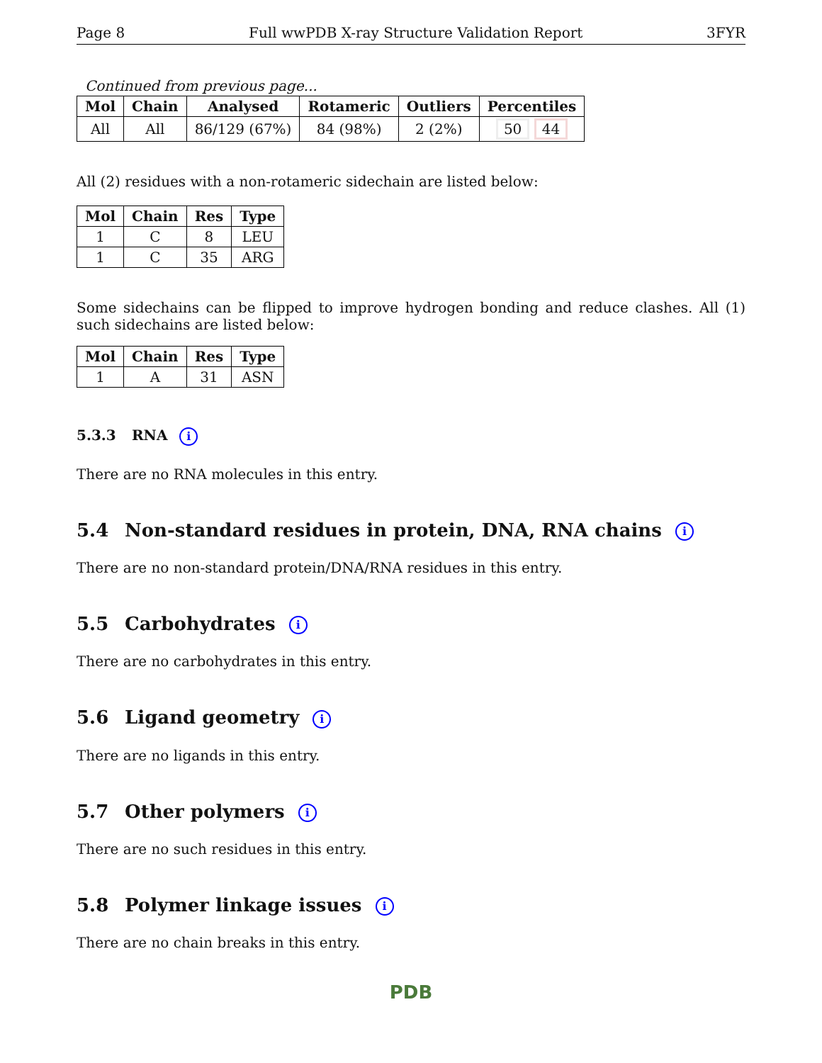Page 8 Full wwPDB X-ray Structure Validation Report 3FYR
Continued from previous page...
| Mol | Chain | Analysed | Rotameric | Outliers | Percentiles |
| --- | --- | --- | --- | --- | --- |
| All | All | 86/129 (67%) | 84 (98%) | 2 (2%) | 50 44 |
All (2) residues with a non-rotameric sidechain are listed below:
| Mol | Chain | Res | Type |
| --- | --- | --- | --- |
| 1 | C | 8 | LEU |
| 1 | C | 35 | ARG |
Some sidechains can be flipped to improve hydrogen bonding and reduce clashes. All (1) such sidechains are listed below:
| Mol | Chain | Res | Type |
| --- | --- | --- | --- |
| 1 | A | 31 | ASN |
5.3.3 RNA i
There are no RNA molecules in this entry.
5.4 Non-standard residues in protein, DNA, RNA chains i
There are no non-standard protein/DNA/RNA residues in this entry.
5.5 Carbohydrates i
There are no carbohydrates in this entry.
5.6 Ligand geometry i
There are no ligands in this entry.
5.7 Other polymers i
There are no such residues in this entry.
5.8 Polymer linkage issues i
There are no chain breaks in this entry.
PDB